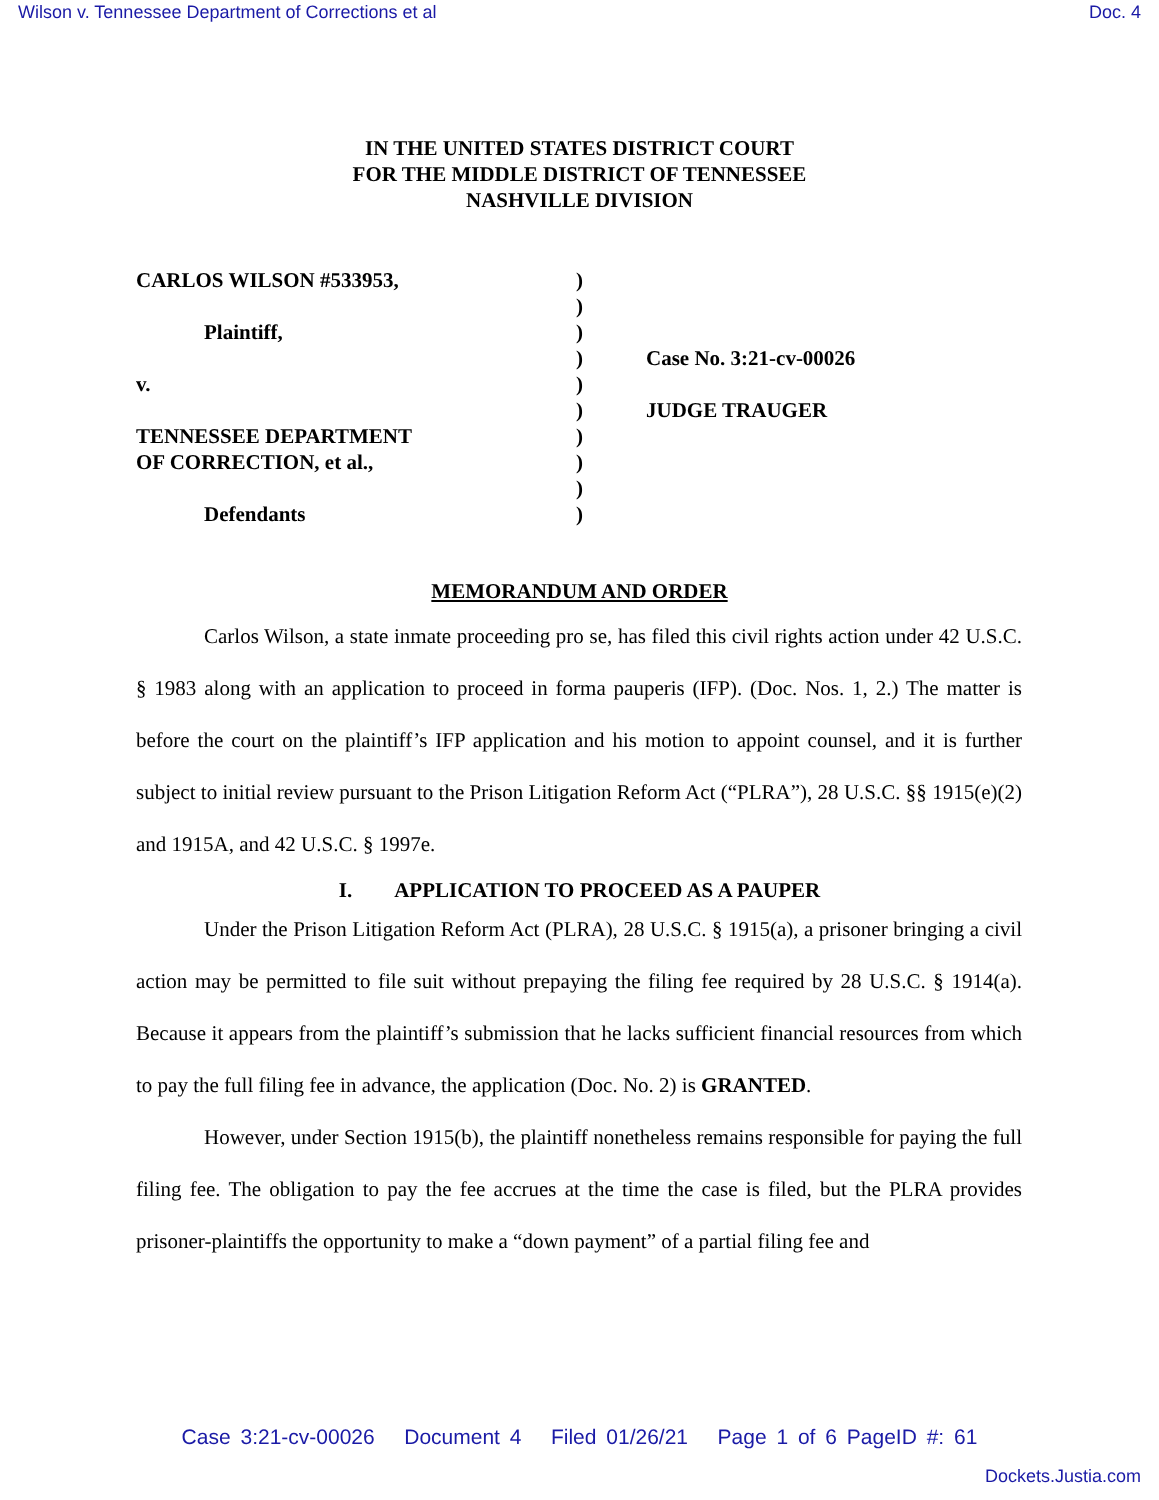Wilson v. Tennessee Department of Corrections et al Doc. 4
IN THE UNITED STATES DISTRICT COURT
FOR THE MIDDLE DISTRICT OF TENNESSEE
NASHVILLE DIVISION
CARLOS WILSON #533953,
Plaintiff,
v.
TENNESSEE DEPARTMENT
OF CORRECTION, et al.,
Defendants
)
)
)
)
)
)
)
)
)
)
Case No. 3:21-cv-00026
JUDGE TRAUGER
MEMORANDUM AND ORDER
Carlos Wilson, a state inmate proceeding pro se, has filed this civil rights action under 42 U.S.C. § 1983 along with an application to proceed in forma pauperis (IFP). (Doc. Nos. 1, 2.) The matter is before the court on the plaintiff’s IFP application and his motion to appoint counsel, and it is further subject to initial review pursuant to the Prison Litigation Reform Act (“PLRA”), 28 U.S.C. §§ 1915(e)(2) and 1915A, and 42 U.S.C. § 1997e.
I. APPLICATION TO PROCEED AS A PAUPER
Under the Prison Litigation Reform Act (PLRA), 28 U.S.C. § 1915(a), a prisoner bringing a civil action may be permitted to file suit without prepaying the filing fee required by 28 U.S.C. § 1914(a). Because it appears from the plaintiff’s submission that he lacks sufficient financial resources from which to pay the full filing fee in advance, the application (Doc. No. 2) is GRANTED.
However, under Section 1915(b), the plaintiff nonetheless remains responsible for paying the full filing fee. The obligation to pay the fee accrues at the time the case is filed, but the PLRA provides prisoner-plaintiffs the opportunity to make a “down payment” of a partial filing fee and
Case 3:21-cv-00026 Document 4 Filed 01/26/21 Page 1 of 6 PageID #: 61
Dockets.Justia.com